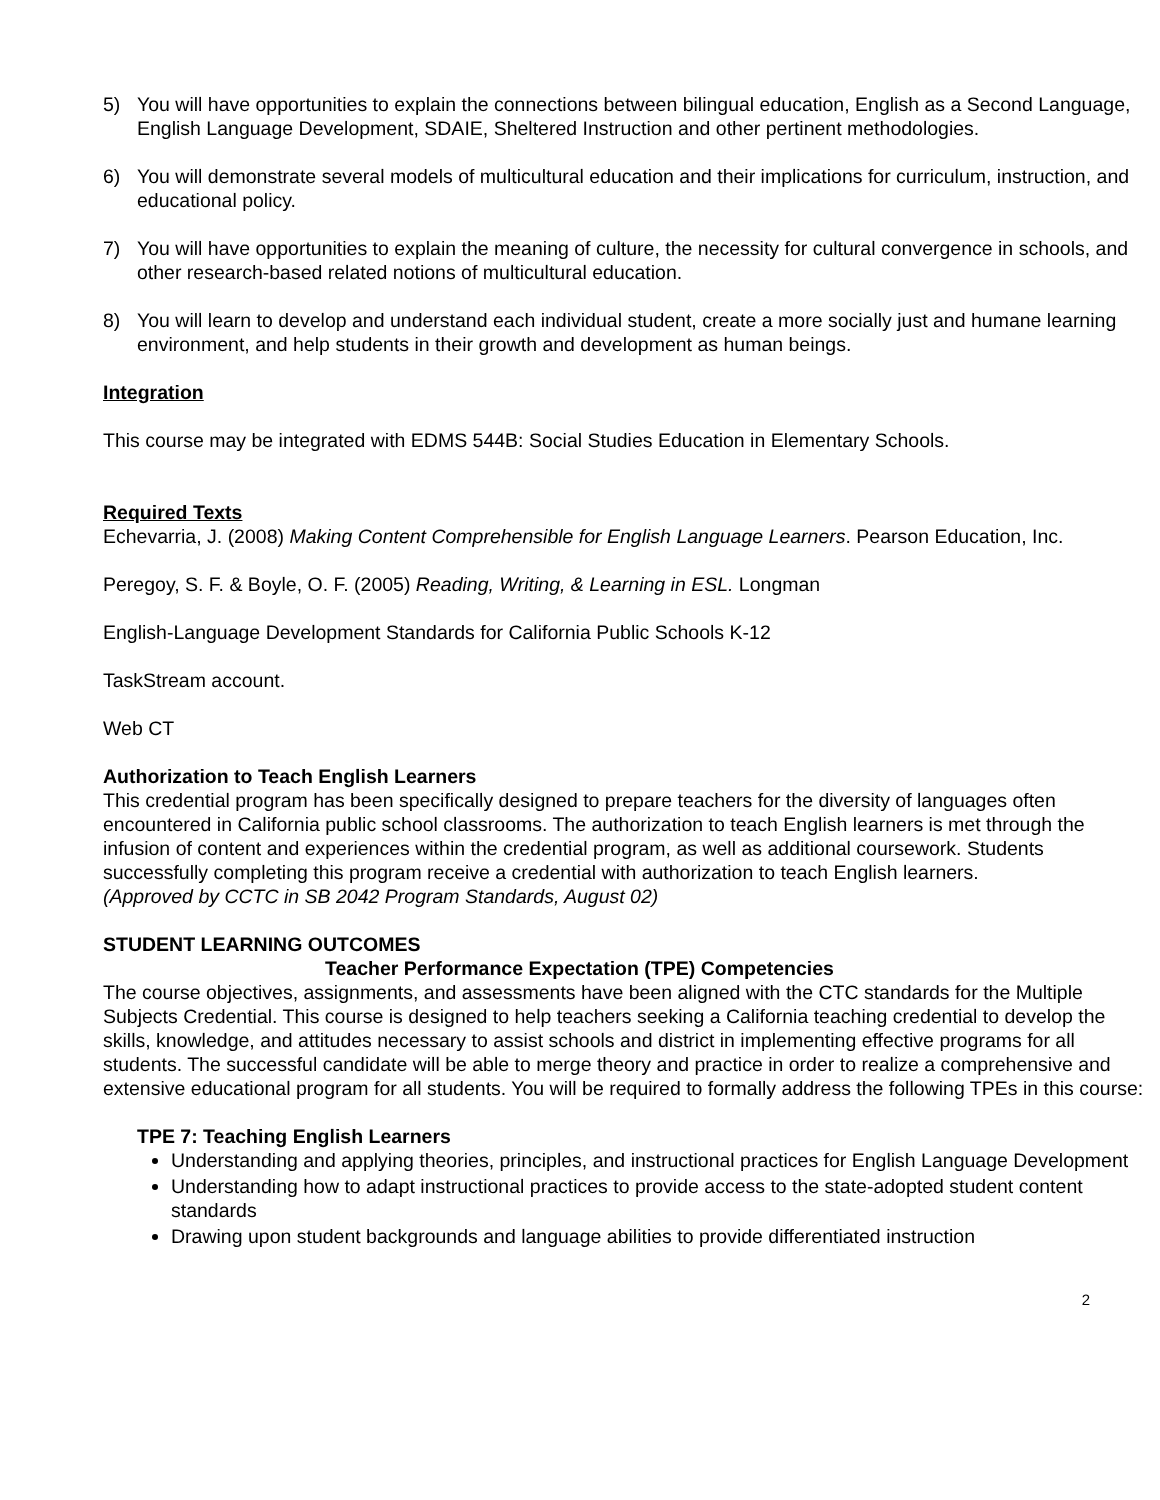5) You will have opportunities to explain the connections between bilingual education, English as a Second Language, English Language Development, SDAIE, Sheltered Instruction and other pertinent methodologies.
6) You will demonstrate several models of multicultural education and their implications for curriculum, instruction, and educational policy.
7) You will have opportunities to explain the meaning of culture, the necessity for cultural convergence in schools, and other research-based related notions of multicultural education.
8) You will learn to develop and understand each individual student, create a more socially just and humane learning environment, and help students in their growth and development as human beings.
Integration
This course may be integrated with EDMS 544B: Social Studies Education in Elementary Schools.
Required Texts
Echevarria, J. (2008) Making Content Comprehensible for English Language Learners. Pearson Education, Inc.
Peregoy, S. F. & Boyle, O. F. (2005) Reading, Writing, & Learning in ESL. Longman
English-Language Development Standards for California Public Schools K-12
TaskStream account.
Web CT
Authorization to Teach English Learners
This credential program has been specifically designed to prepare teachers for the diversity of languages often encountered in California public school classrooms. The authorization to teach English learners is met through the infusion of content and experiences within the credential program, as well as additional coursework. Students successfully completing this program receive a credential with authorization to teach English learners.
(Approved by CCTC in SB 2042 Program Standards, August 02)
STUDENT LEARNING OUTCOMES
Teacher Performance Expectation (TPE) Competencies
The course objectives, assignments, and assessments have been aligned with the CTC standards for the Multiple Subjects Credential. This course is designed to help teachers seeking a California teaching credential to develop the skills, knowledge, and attitudes necessary to assist schools and district in implementing effective programs for all students. The successful candidate will be able to merge theory and practice in order to realize a comprehensive and extensive educational program for all students. You will be required to formally address the following TPEs in this course:
TPE 7: Teaching English Learners
Understanding and applying theories, principles, and instructional practices for English Language Development
Understanding how to adapt instructional practices to provide access to the state-adopted student content standards
Drawing upon student backgrounds and language abilities to provide differentiated instruction
2